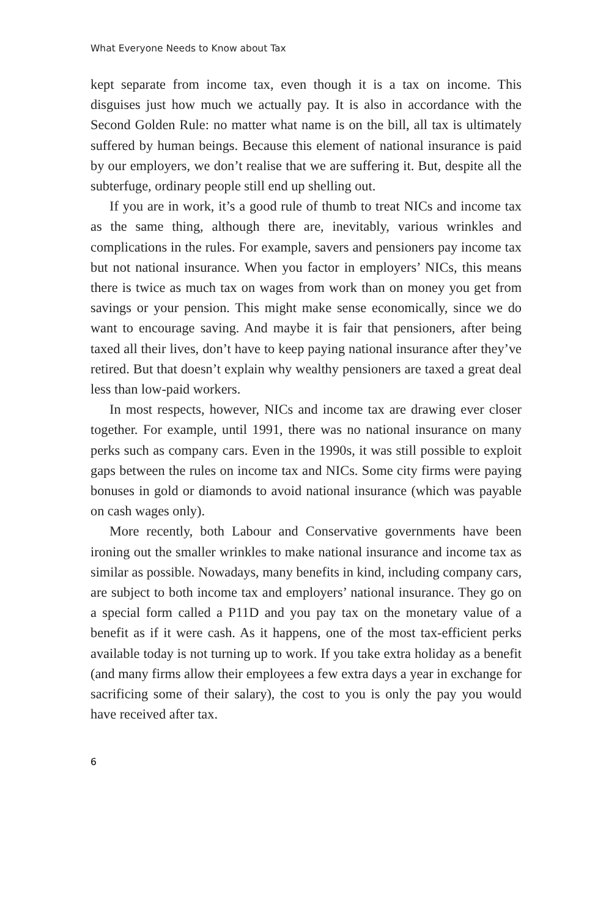What Everyone Needs to Know about Tax
kept separate from income tax, even though it is a tax on income. This disguises just how much we actually pay. It is also in accordance with the Second Golden Rule: no matter what name is on the bill, all tax is ultimately suffered by human beings. Because this element of national insurance is paid by our employers, we don’t realise that we are suffering it. But, despite all the subterfuge, ordinary people still end up shelling out.
If you are in work, it’s a good rule of thumb to treat NICs and income tax as the same thing, although there are, inevitably, various wrinkles and complications in the rules. For example, savers and pensioners pay income tax but not national insurance. When you factor in employers’ NICs, this means there is twice as much tax on wages from work than on money you get from savings or your pension. This might make sense economically, since we do want to encourage saving. And maybe it is fair that pensioners, after being taxed all their lives, don’t have to keep paying national insurance after they’ve retired. But that doesn’t explain why wealthy pensioners are taxed a great deal less than low-paid workers.
In most respects, however, NICs and income tax are drawing ever closer together. For example, until 1991, there was no national insurance on many perks such as company cars. Even in the 1990s, it was still possible to exploit gaps between the rules on income tax and NICs. Some city firms were paying bonuses in gold or diamonds to avoid national insurance (which was payable on cash wages only).
More recently, both Labour and Conservative governments have been ironing out the smaller wrinkles to make national insurance and income tax as similar as possible. Nowadays, many benefits in kind, including company cars, are subject to both income tax and employers’ national insurance. They go on a special form called a P11D and you pay tax on the monetary value of a benefit as if it were cash. As it happens, one of the most tax-efficient perks available today is not turning up to work. If you take extra holiday as a benefit (and many firms allow their employees a few extra days a year in exchange for sacrificing some of their salary), the cost to you is only the pay you would have received after tax.
6